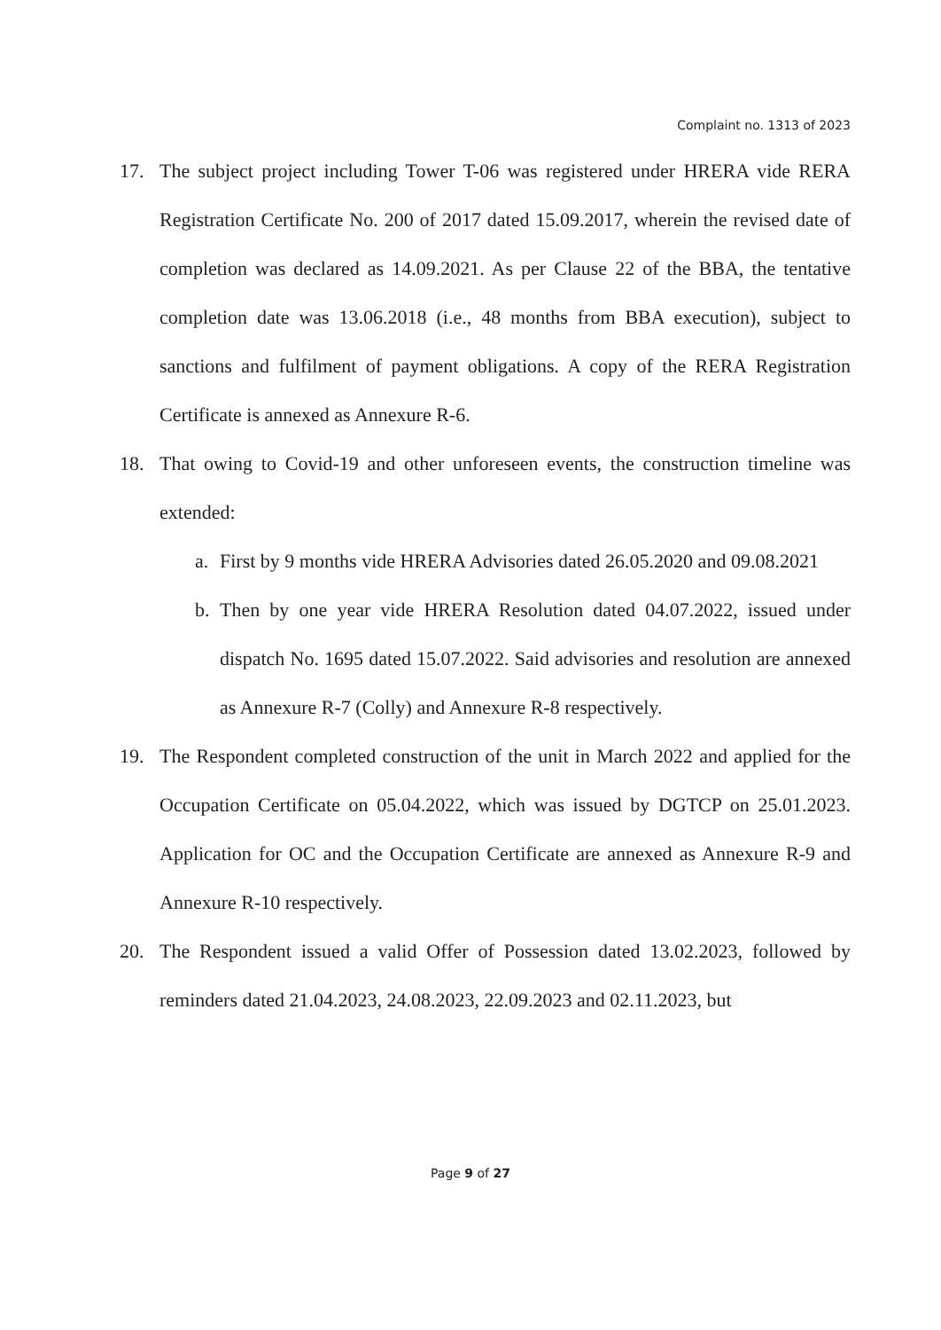Complaint no. 1313 of 2023
17. The subject project including Tower T-06 was registered under HRERA vide RERA Registration Certificate No. 200 of 2017 dated 15.09.2017, wherein the revised date of completion was declared as 14.09.2021. As per Clause 22 of the BBA, the tentative completion date was 13.06.2018 (i.e., 48 months from BBA execution), subject to sanctions and fulfilment of payment obligations. A copy of the RERA Registration Certificate is annexed as Annexure R-6.
18. That owing to Covid-19 and other unforeseen events, the construction timeline was extended:
a. First by 9 months vide HRERA Advisories dated 26.05.2020 and 09.08.2021
b. Then by one year vide HRERA Resolution dated 04.07.2022, issued under dispatch No. 1695 dated 15.07.2022. Said advisories and resolution are annexed as Annexure R-7 (Colly) and Annexure R-8 respectively.
19. The Respondent completed construction of the unit in March 2022 and applied for the Occupation Certificate on 05.04.2022, which was issued by DGTCP on 25.01.2023. Application for OC and the Occupation Certificate are annexed as Annexure R-9 and Annexure R-10 respectively.
20. The Respondent issued a valid Offer of Possession dated 13.02.2023, followed by reminders dated 21.04.2023, 24.08.2023, 22.09.2023 and 02.11.2023, but
Page 9 of 27